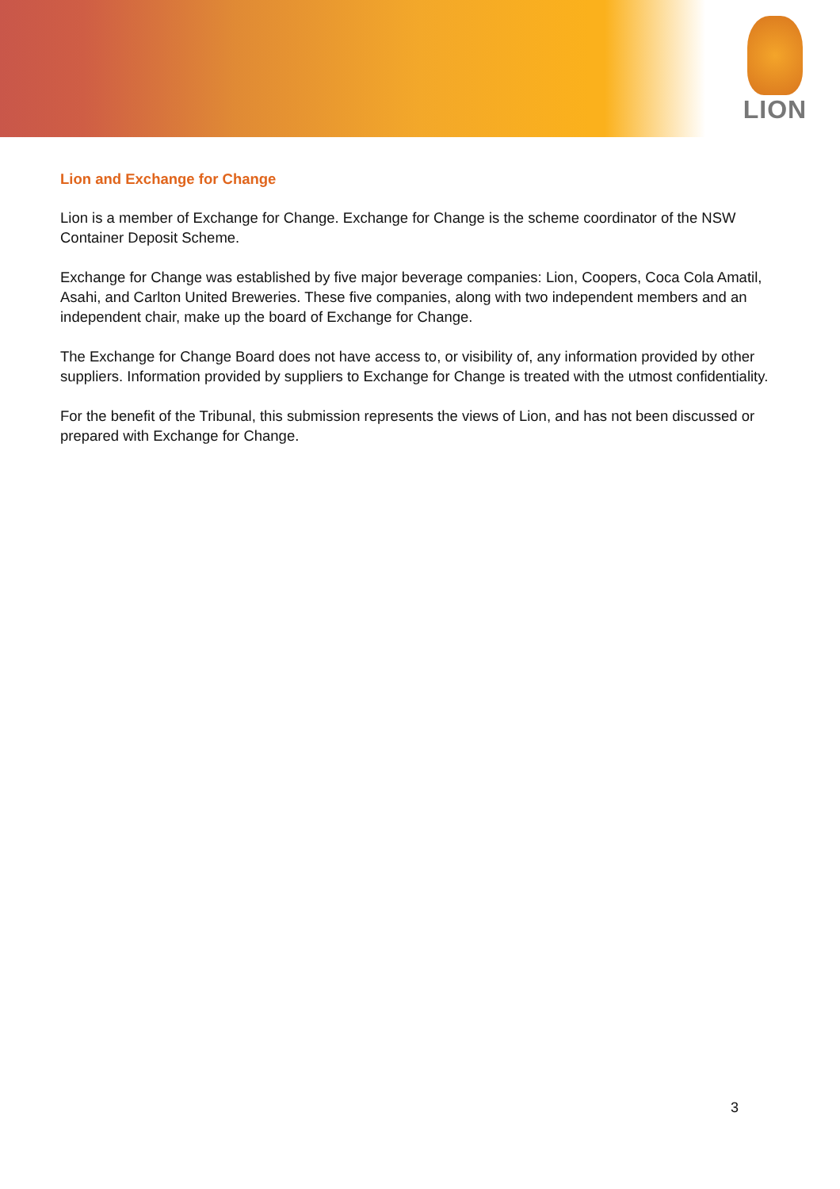LION
Lion and Exchange for Change
Lion is a member of Exchange for Change. Exchange for Change is the scheme coordinator of the NSW Container Deposit Scheme.
Exchange for Change was established by five major beverage companies: Lion, Coopers, Coca Cola Amatil, Asahi, and Carlton United Breweries. These five companies, along with two independent members and an independent chair, make up the board of Exchange for Change.
The Exchange for Change Board does not have access to, or visibility of, any information provided by other suppliers. Information provided by suppliers to Exchange for Change is treated with the utmost confidentiality.
For the benefit of the Tribunal, this submission represents the views of Lion, and has not been discussed or prepared with Exchange for Change.
3